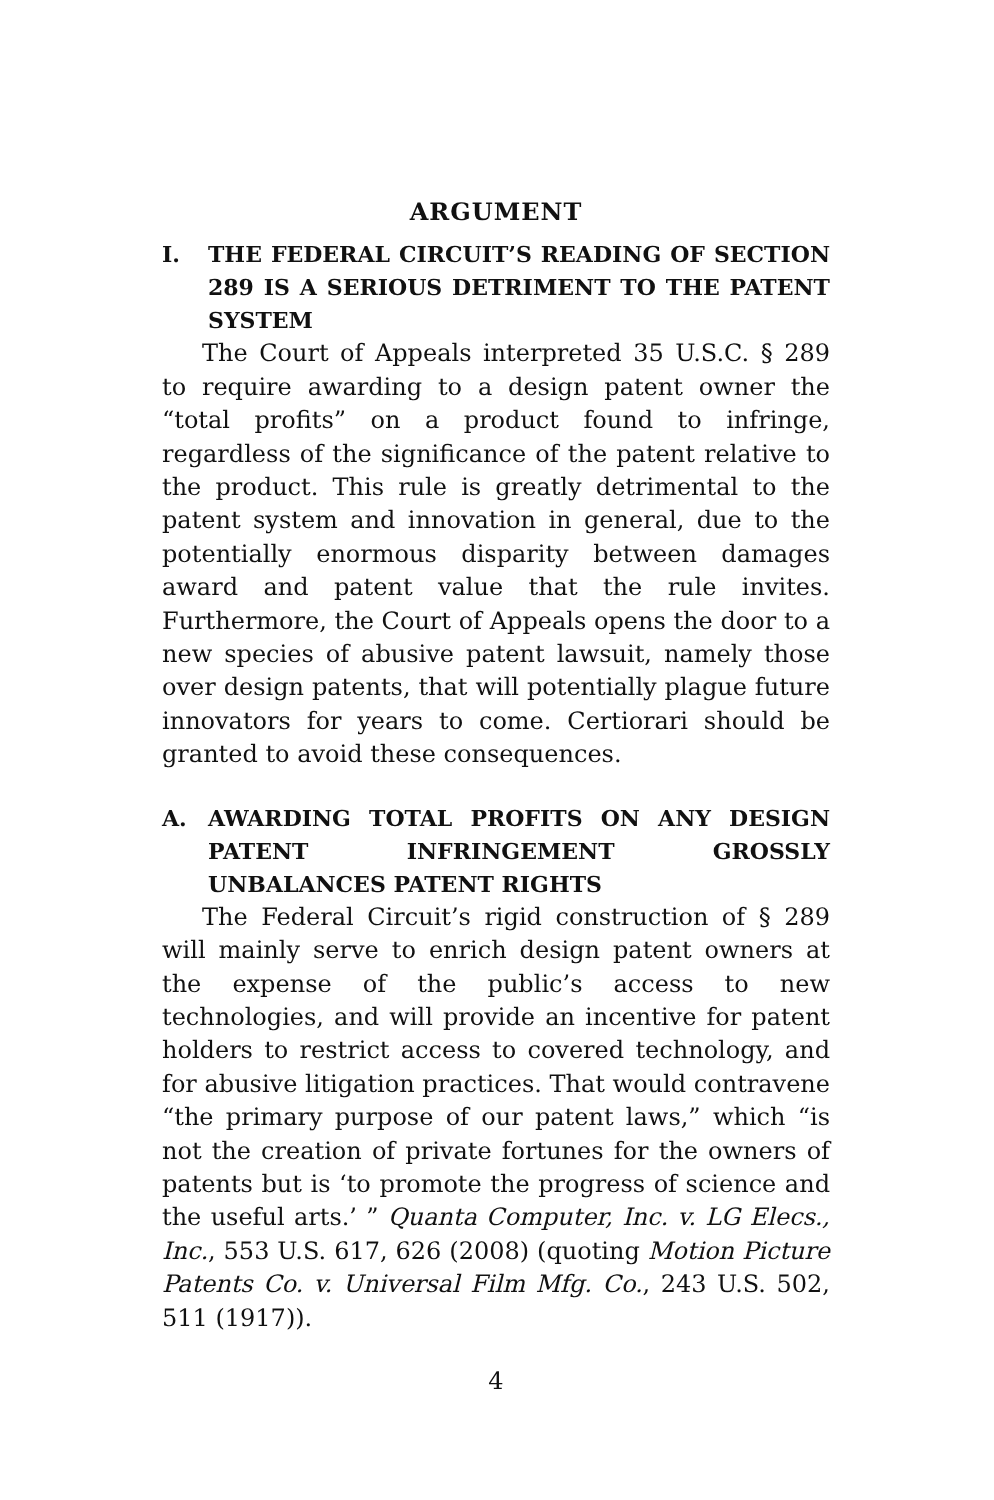ARGUMENT
I. THE FEDERAL CIRCUIT’S READING OF SECTION 289 IS A SERIOUS DETRIMENT TO THE PATENT SYSTEM
The Court of Appeals interpreted 35 U.S.C. § 289 to require awarding to a design patent owner the “total profits” on a product found to infringe, regardless of the significance of the patent relative to the product. This rule is greatly detrimental to the patent system and innovation in general, due to the potentially enormous disparity between damages award and patent value that the rule invites. Furthermore, the Court of Appeals opens the door to a new species of abusive patent lawsuit, namely those over design patents, that will potentially plague future innovators for years to come. Certiorari should be granted to avoid these consequences.
A. AWARDING TOTAL PROFITS ON ANY DESIGN PATENT INFRINGEMENT GROSSLY UNBALANCES PATENT RIGHTS
The Federal Circuit’s rigid construction of § 289 will mainly serve to enrich design patent owners at the expense of the public’s access to new technologies, and will provide an incentive for patent holders to restrict access to covered technology, and for abusive litigation practices. That would contravene “the primary purpose of our patent laws,” which “is not the creation of private fortunes for the owners of patents but is ‘to promote the progress of science and the useful arts.’ ” Quanta Computer, Inc. v. LG Elecs., Inc., 553 U.S. 617, 626 (2008) (quoting Motion Picture Patents Co. v. Universal Film Mfg. Co., 243 U.S. 502, 511 (1917)).
4